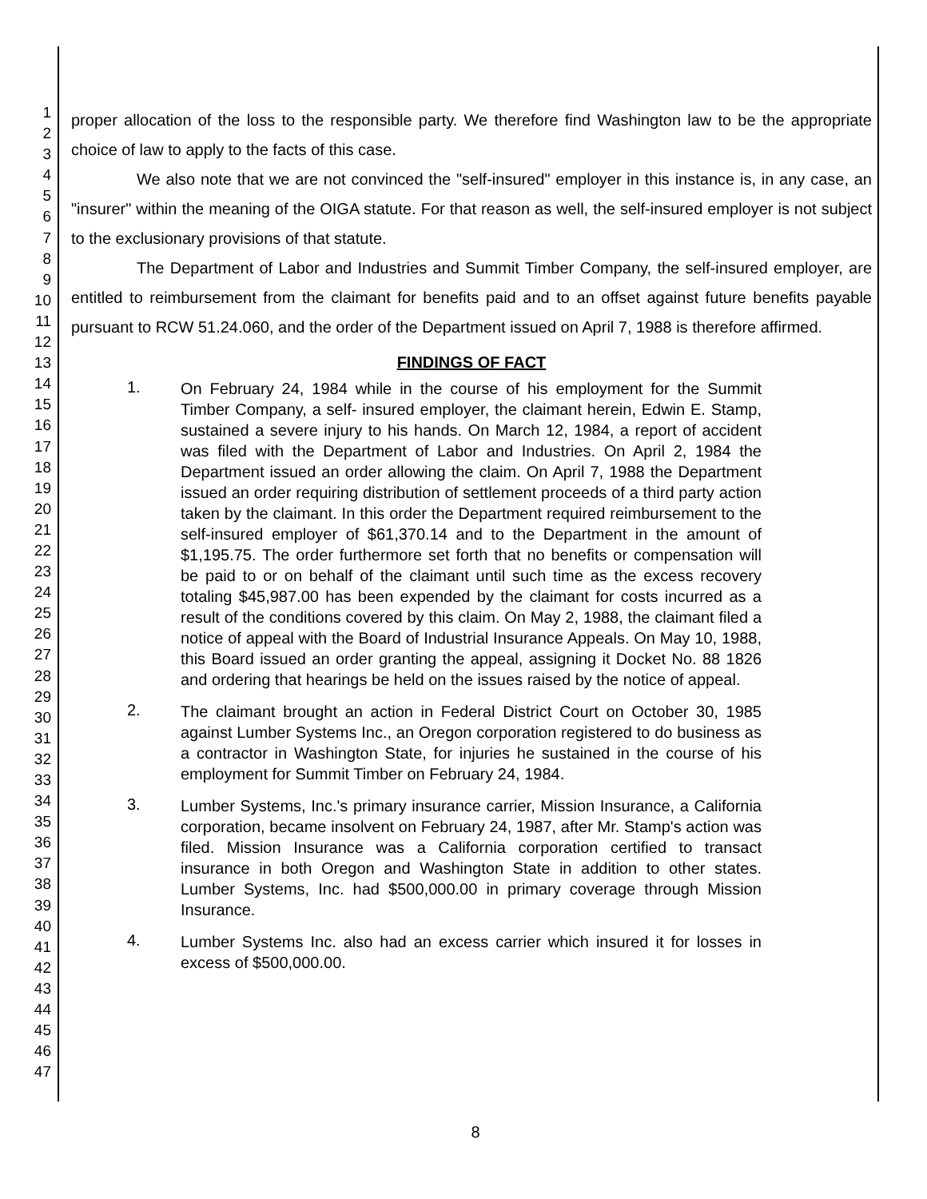1
2
3
4
5
6
7
8
9
10
11
12
13
14
15
16
17
18
19
20
21
22
23
24
25
26
27
28
29
30
31
32
33
34
35
36
37
38
39
40
41
42
43
44
45
46
47
proper allocation of the loss to the responsible party. We therefore find Washington law to be the appropriate choice of law to apply to the facts of this case.
We also note that we are not convinced the "self-insured" employer in this instance is, in any case, an "insurer" within the meaning of the OIGA statute. For that reason as well, the self-insured employer is not subject to the exclusionary provisions of that statute.
The Department of Labor and Industries and Summit Timber Company, the self-insured employer, are entitled to reimbursement from the claimant for benefits paid and to an offset against future benefits payable pursuant to RCW 51.24.060, and the order of the Department issued on April 7, 1988 is therefore affirmed.
FINDINGS OF FACT
1.
On February 24, 1984 while in the course of his employment for the Summit Timber Company, a self- insured employer, the claimant herein, Edwin E. Stamp, sustained a severe injury to his hands. On March 12, 1984, a report of accident was filed with the Department of Labor and Industries. On April 2, 1984 the Department issued an order allowing the claim. On April 7, 1988 the Department issued an order requiring distribution of settlement proceeds of a third party action taken by the claimant. In this order the Department required reimbursement to the self-insured employer of $61,370.14 and to the Department in the amount of $1,195.75. The order furthermore set forth that no benefits or compensation will be paid to or on behalf of the claimant until such time as the excess recovery totaling $45,987.00 has been expended by the claimant for costs incurred as a result of the conditions covered by this claim. On May 2, 1988, the claimant filed a notice of appeal with the Board of Industrial Insurance Appeals. On May 10, 1988, this Board issued an order granting the appeal, assigning it Docket No. 88 1826 and ordering that hearings be held on the issues raised by the notice of appeal.
2.
The claimant brought an action in Federal District Court on October 30, 1985 against Lumber Systems Inc., an Oregon corporation registered to do business as a contractor in Washington State, for injuries he sustained in the course of his employment for Summit Timber on February 24, 1984.
3.
Lumber Systems, Inc.'s primary insurance carrier, Mission Insurance, a California corporation, became insolvent on February 24, 1987, after Mr. Stamp's action was filed. Mission Insurance was a California corporation certified to transact insurance in both Oregon and Washington State in addition to other states. Lumber Systems, Inc. had $500,000.00 in primary coverage through Mission Insurance.
4.
Lumber Systems Inc. also had an excess carrier which insured it for losses in excess of $500,000.00.
8